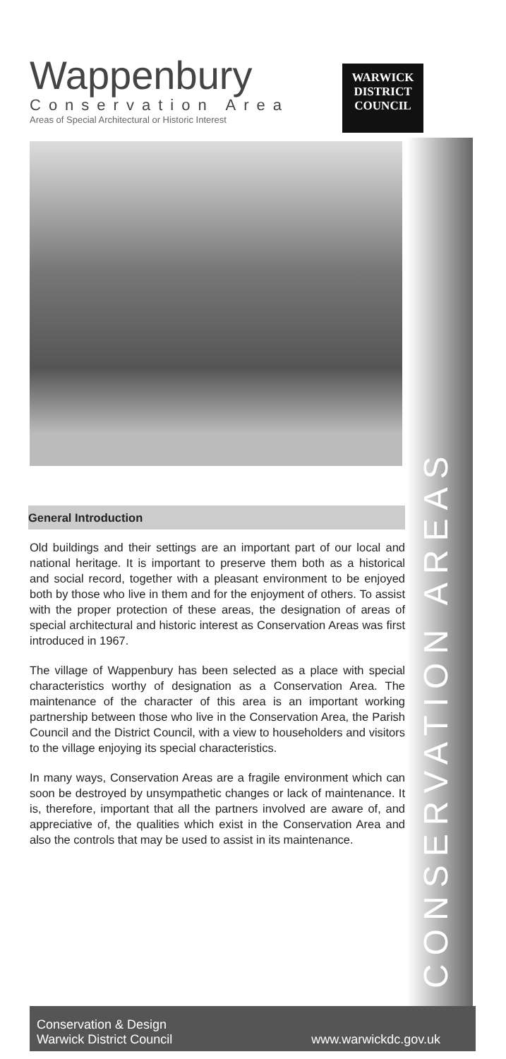Wappenbury
Conservation Area
Areas of Special Architectural or Historic Interest
WARWICK
DISTRICT
COUNCIL
CONSERVATION AREAS
General Introduction
Old buildings and their settings are an important part of our local and national heritage. It is important to preserve them both as a historical and social record, together with a pleasant environment to be enjoyed both by those who live in them and for the enjoyment of others. To assist with the proper protection of these areas, the designation of areas of special architectural and historic interest as Conservation Areas was first introduced in 1967.
The village of Wappenbury has been selected as a place with special characteristics worthy of designation as a Conservation Area. The maintenance of the character of this area is an important working partnership between those who live in the Conservation Area, the Parish Council and the District Council, with a view to householders and visitors to the village enjoying its special characteristics.
In many ways, Conservation Areas are a fragile environment which can soon be destroyed by unsympathetic changes or lack of maintenance. It is, therefore, important that all the partners involved are aware of, and appreciative of, the qualities which exist in the Conservation Area and also the controls that may be used to assist in its maintenance.
Conservation & Design
Warwick District Council
www.warwickdc.gov.uk